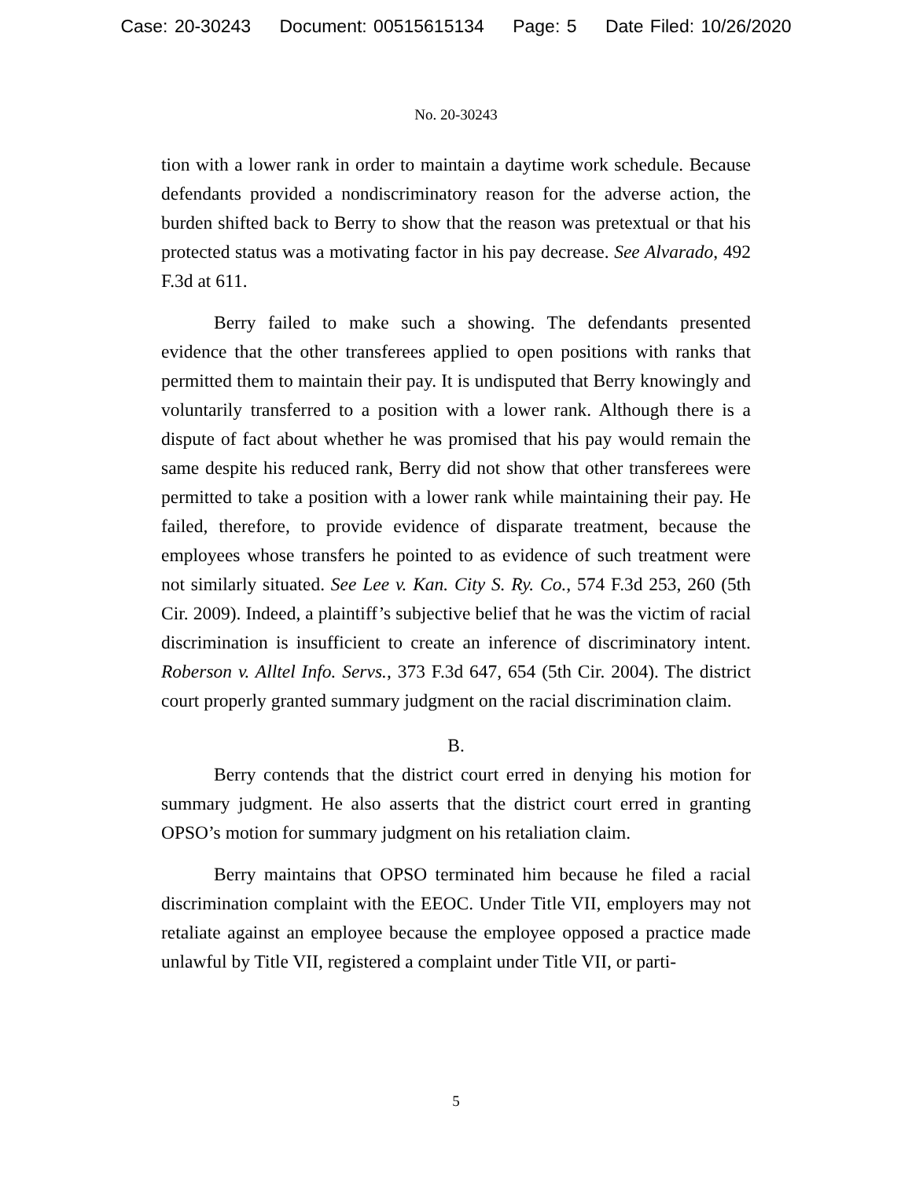Case: 20-30243 Document: 00515615134 Page: 5 Date Filed: 10/26/2020
No. 20-30243
tion with a lower rank in order to maintain a daytime work schedule. Because defendants provided a nondiscriminatory reason for the adverse action, the burden shifted back to Berry to show that the reason was pretextual or that his protected status was a motivating factor in his pay decrease. See Alvarado, 492 F.3d at 611.
Berry failed to make such a showing. The defendants presented evidence that the other transferees applied to open positions with ranks that permitted them to maintain their pay. It is undisputed that Berry knowingly and voluntarily transferred to a position with a lower rank. Although there is a dispute of fact about whether he was promised that his pay would remain the same despite his reduced rank, Berry did not show that other transferees were permitted to take a position with a lower rank while maintaining their pay. He failed, therefore, to provide evidence of disparate treatment, because the employees whose transfers he pointed to as evidence of such treatment were not similarly situated. See Lee v. Kan. City S. Ry. Co., 574 F.3d 253, 260 (5th Cir. 2009). Indeed, a plaintiff’s subjective belief that he was the victim of racial discrimination is insufficient to create an inference of discriminatory intent. Roberson v. Alltel Info. Servs., 373 F.3d 647, 654 (5th Cir. 2004). The district court properly granted summary judgment on the racial discrimination claim.
B.
Berry contends that the district court erred in denying his motion for summary judgment. He also asserts that the district court erred in granting OPSO’s motion for summary judgment on his retaliation claim.
Berry maintains that OPSO terminated him because he filed a racial discrimination complaint with the EEOC. Under Title VII, employers may not retaliate against an employee because the employee opposed a practice made unlawful by Title VII, registered a complaint under Title VII, or parti-
5